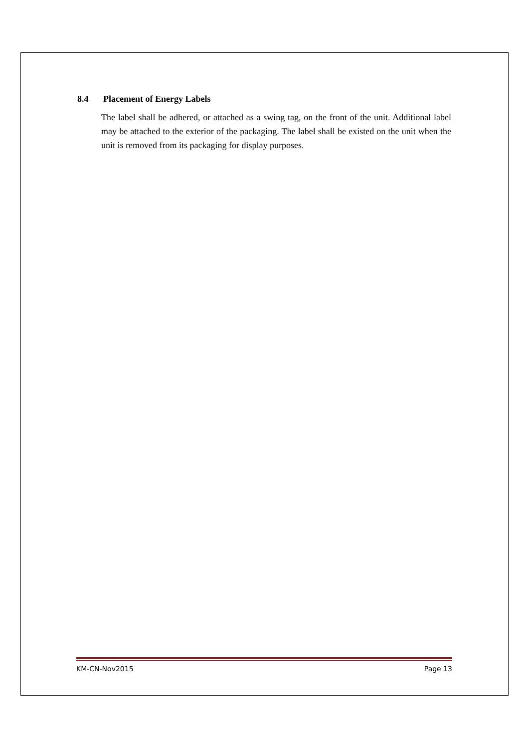8.4 Placement of Energy Labels
The label shall be adhered, or attached as a swing tag, on the front of the unit. Additional label may be attached to the exterior of the packaging. The label shall be existed on the unit when the unit is removed from its packaging for display purposes.
KM-CN-Nov2015 Page 13